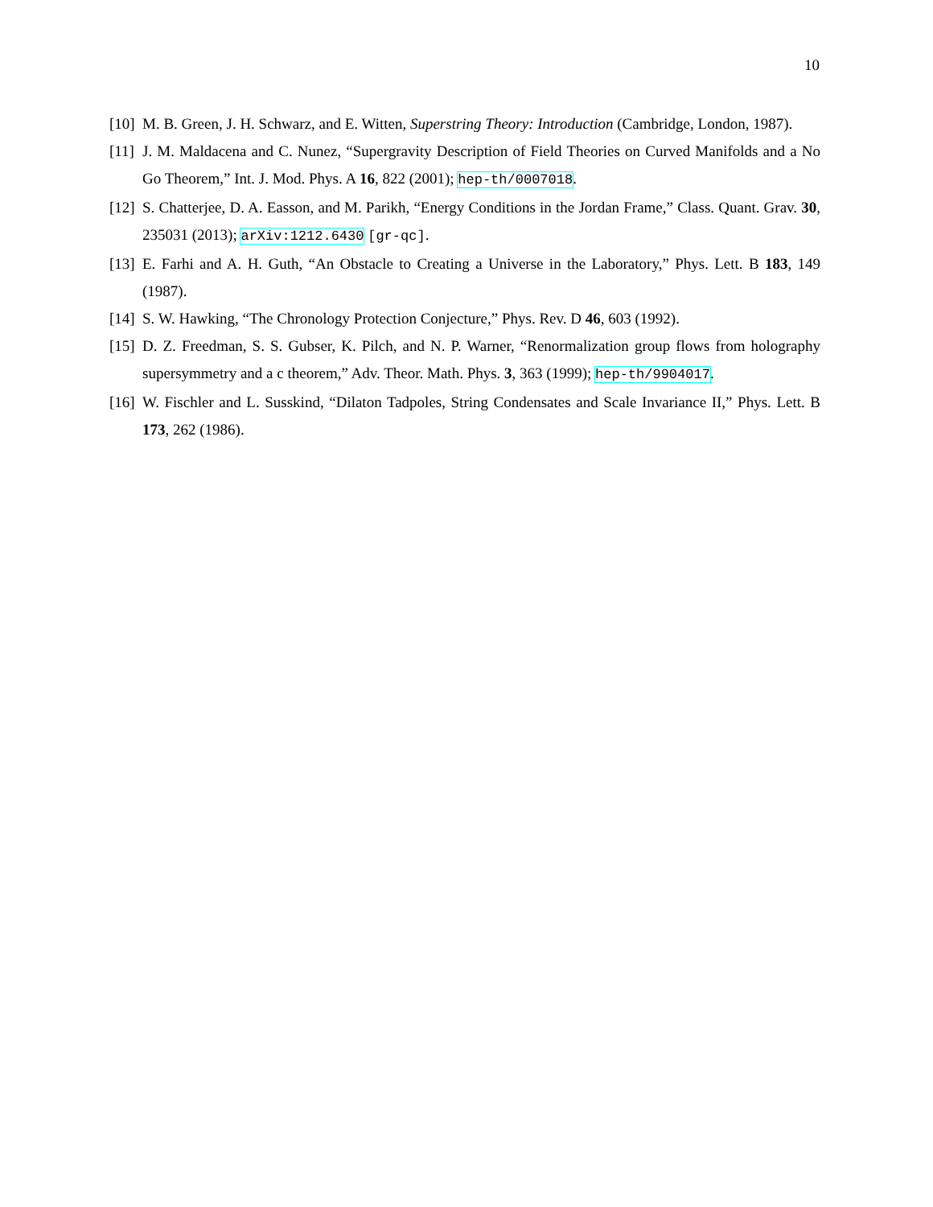10
[10] M. B. Green, J. H. Schwarz, and E. Witten, Superstring Theory: Introduction (Cambridge, London, 1987).
[11] J. M. Maldacena and C. Nunez, “Supergravity Description of Field Theories on Curved Manifolds and a No Go Theorem,” Int. J. Mod. Phys. A 16, 822 (2001); hep-th/0007018.
[12] S. Chatterjee, D. A. Easson, and M. Parikh, “Energy Conditions in the Jordan Frame,” Class. Quant. Grav. 30, 235031 (2013); arXiv:1212.6430 [gr-qc].
[13] E. Farhi and A. H. Guth, “An Obstacle to Creating a Universe in the Laboratory,” Phys. Lett. B 183, 149 (1987).
[14] S. W. Hawking, “The Chronology Protection Conjecture,” Phys. Rev. D 46, 603 (1992).
[15] D. Z. Freedman, S. S. Gubser, K. Pilch, and N. P. Warner, “Renormalization group flows from holography supersymmetry and a c theorem,” Adv. Theor. Math. Phys. 3, 363 (1999); hep-th/9904017.
[16] W. Fischler and L. Susskind, “Dilaton Tadpoles, String Condensates and Scale Invariance II,” Phys. Lett. B 173, 262 (1986).